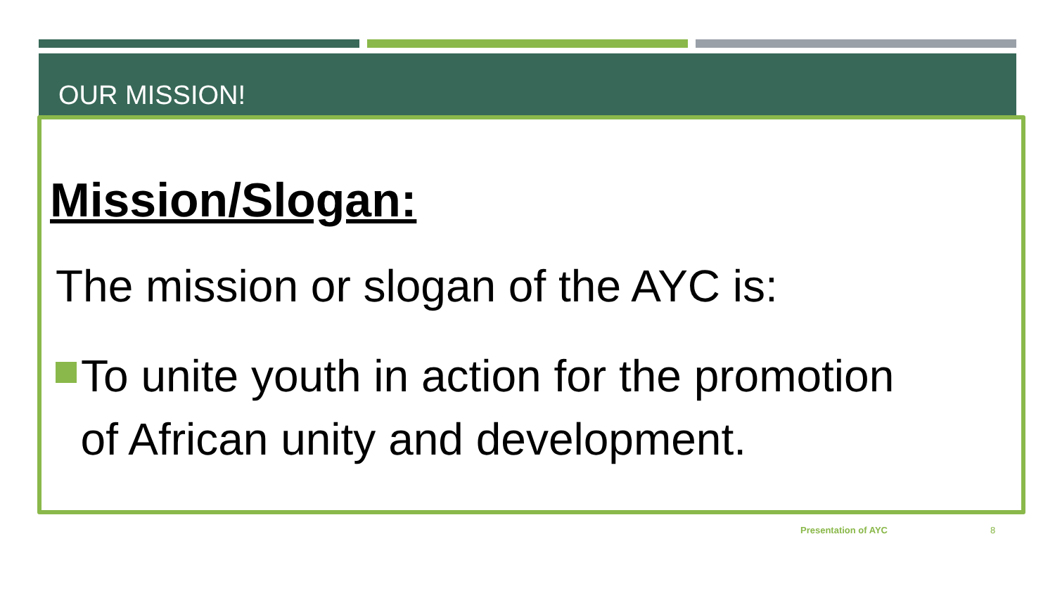OUR MISSION!
Mission/Slogan:
The mission or slogan of the AYC is:
To unite youth in action for the promotion
of African unity and development.
Presentation of AYC 8